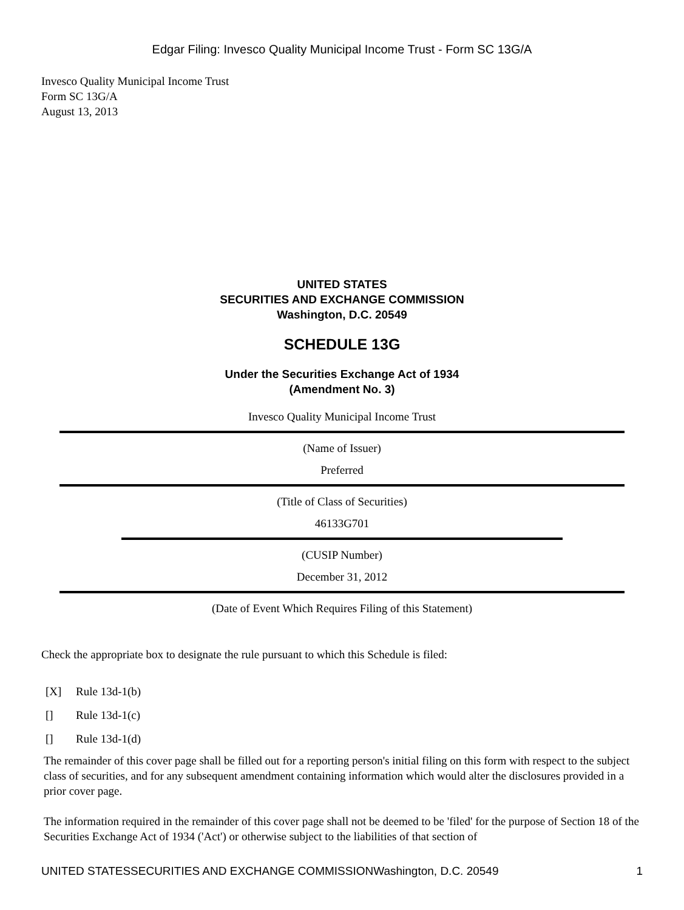Edgar Filing: Invesco Quality Municipal Income Trust - Form SC 13G/A
Invesco Quality Municipal Income Trust
Form SC 13G/A
August 13, 2013
UNITED STATES
SECURITIES AND EXCHANGE COMMISSION
Washington, D.C. 20549
SCHEDULE 13G
Under the Securities Exchange Act of 1934
(Amendment No. 3)
Invesco Quality Municipal Income Trust
(Name of Issuer)
Preferred
(Title of Class of Securities)
46133G701
(CUSIP Number)
December 31, 2012
(Date of Event Which Requires Filing of this Statement)
Check the appropriate box to designate the rule pursuant to which this Schedule is filed:
[X] Rule 13d-1(b)
[] Rule 13d-1(c)
[] Rule 13d-1(d)
The remainder of this cover page shall be filled out for a reporting person's initial filing on this form with respect to the subject class of securities, and for any subsequent amendment containing information which would alter the disclosures provided in a prior cover page.
The information required in the remainder of this cover page shall not be deemed to be 'filed' for the purpose of Section 18 of the Securities Exchange Act of 1934 ('Act') or otherwise subject to the liabilities of that section of
UNITED STATESSECURITIES AND EXCHANGE COMMISSIONWashington, D.C. 20549 1